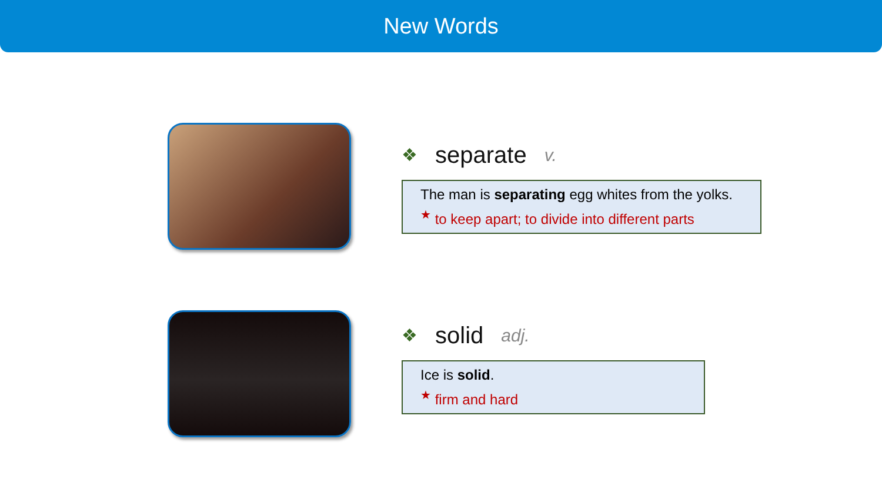New Words
❖ separate v.
The man is separating egg whites from the yolks.
<sup>★</sup> to keep apart; to divide into different parts
❖ solid adj.
Ice is solid.
<sup>★</sup> firm and hard